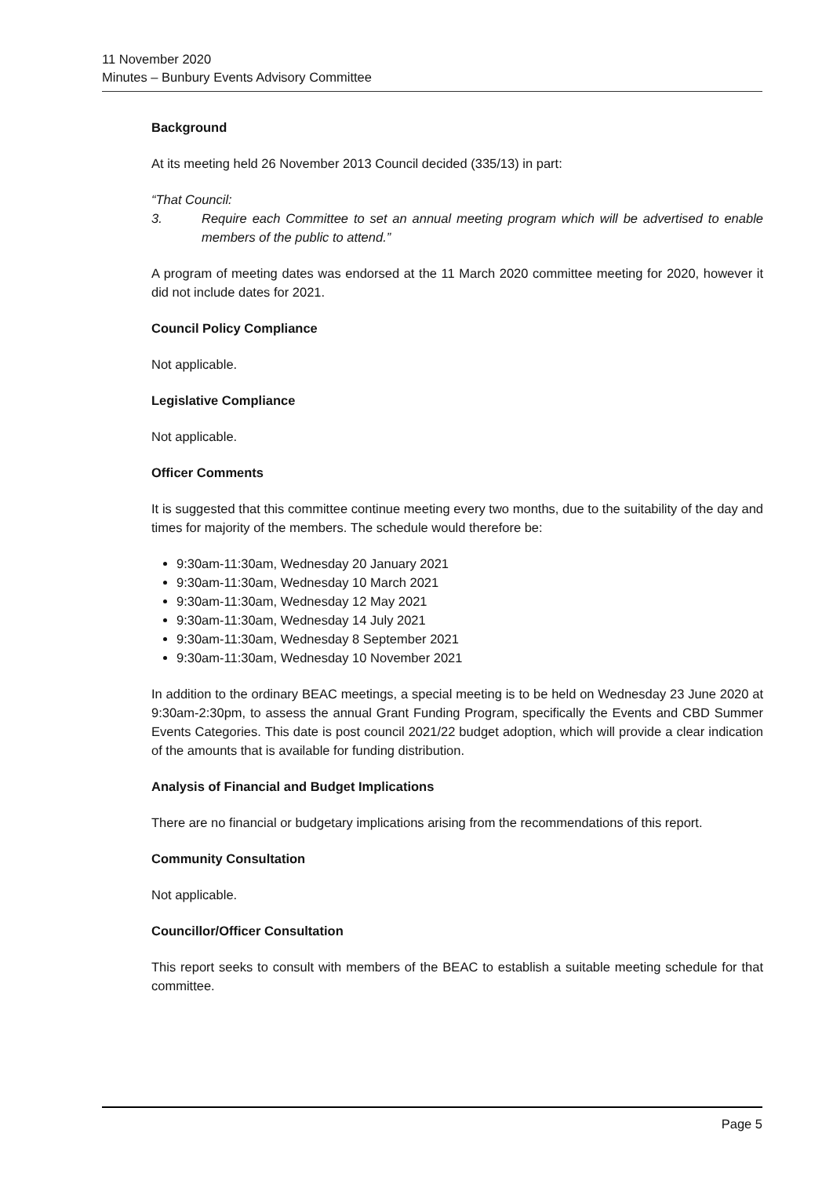11 November 2020
Minutes – Bunbury Events Advisory Committee
Background
At its meeting held 26 November 2013 Council decided (335/13) in part:
“That Council:
3. Require each Committee to set an annual meeting program which will be advertised to enable members of the public to attend.”
A program of meeting dates was endorsed at the 11 March 2020 committee meeting for 2020, however it did not include dates for 2021.
Council Policy Compliance
Not applicable.
Legislative Compliance
Not applicable.
Officer Comments
It is suggested that this committee continue meeting every two months, due to the suitability of the day and times for majority of the members. The schedule would therefore be:
9:30am-11:30am, Wednesday 20 January 2021
9:30am-11:30am, Wednesday 10 March 2021
9:30am-11:30am, Wednesday 12 May 2021
9:30am-11:30am, Wednesday 14 July 2021
9:30am-11:30am, Wednesday 8 September 2021
9:30am-11:30am, Wednesday 10 November 2021
In addition to the ordinary BEAC meetings, a special meeting is to be held on Wednesday 23 June 2020 at 9:30am-2:30pm, to assess the annual Grant Funding Program, specifically the Events and CBD Summer Events Categories. This date is post council 2021/22 budget adoption, which will provide a clear indication of the amounts that is available for funding distribution.
Analysis of Financial and Budget Implications
There are no financial or budgetary implications arising from the recommendations of this report.
Community Consultation
Not applicable.
Councillor/Officer Consultation
This report seeks to consult with members of the BEAC to establish a suitable meeting schedule for that committee.
Page 5